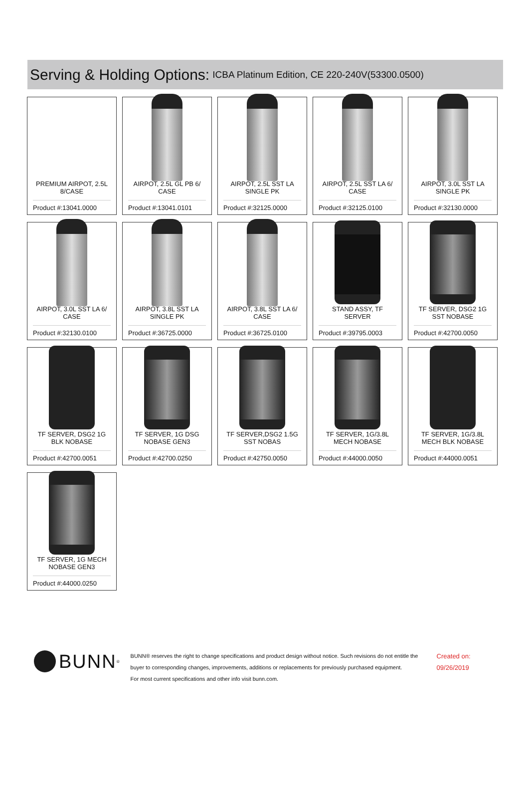Serving & Holding Options: ICBA Platinum Edition, CE 220-240V(53300.0500)
PREMIUM AIRPOT, 2.5L
8/CASE
Product #:13041.0000
AIRPOT, 2.5L GL PB 6/
CASE
Product #:13041.0101
AIRPOT, 2.5L SST LA
SINGLE PK
Product #:32125.0000
AIRPOT, 2.5L SST LA 6/
CASE
Product #:32125.0100
AIRPOT, 3.0L SST LA
SINGLE PK
Product #:32130.0000
AIRPOT, 3.0L SST LA 6/
CASE
Product #:32130.0100
AIRPOT, 3.8L SST LA
SINGLE PK
Product #:36725.0000
AIRPOT, 3.8L SST LA 6/
CASE
Product #:36725.0100
STAND ASSY, TF
SERVER
Product #:39795.0003
TF SERVER, DSG2 1G
SST NOBASE
Product #:42700.0050
TF SERVER, DSG2 1G
BLK NOBASE
Product #:42700.0051
TF SERVER, 1G DSG
NOBASE GEN3
Product #:42700.0250
TF SERVER,DSG2 1.5G
SST NOBAS
Product #:42750.0050
TF SERVER, 1G/3.8L
MECH NOBASE
Product #:44000.0050
TF SERVER, 1G/3.8L
MECH BLK NOBASE
Product #:44000.0051
TF SERVER, 1G MECH
NOBASE GEN3
Product #:44000.0250
BUNN<sup>®</sup>
BUNN® reserves the right to change specifications and product design without notice. Such revisions do not entitle the buyer to corresponding changes, improvements, additions or replacements for previously purchased equipment.
For most current specifications and other info visit bunn.com.
Created on:
09/26/2019